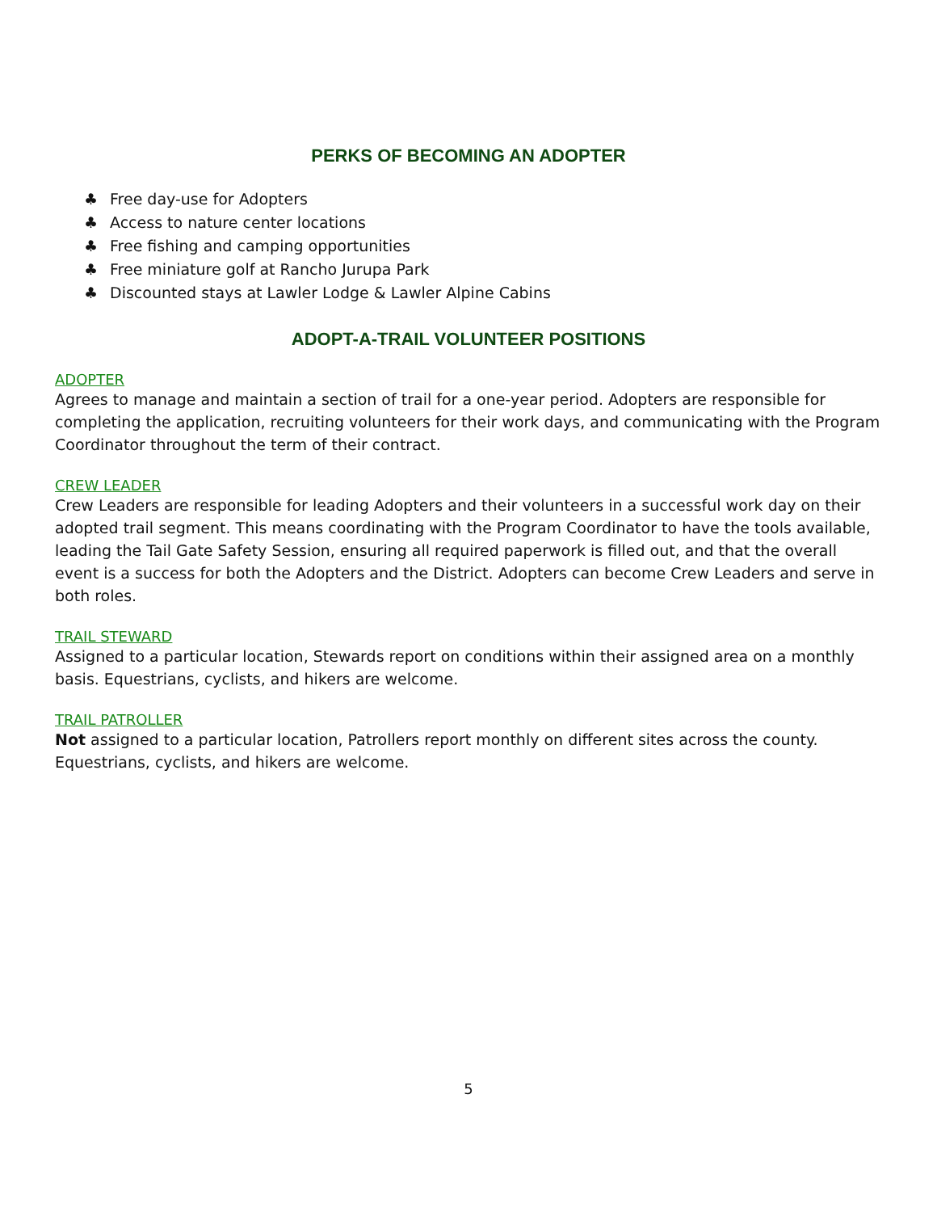PERKS OF BECOMING AN ADOPTER
♣ Free day-use for Adopters
♣ Access to nature center locations
♣ Free fishing and camping opportunities
♣ Free miniature golf at Rancho Jurupa Park
♣ Discounted stays at Lawler Lodge & Lawler Alpine Cabins
ADOPT-A-TRAIL VOLUNTEER POSITIONS
ADOPTER
Agrees to manage and maintain a section of trail for a one-year period. Adopters are responsible for completing the application, recruiting volunteers for their work days, and communicating with the Program Coordinator throughout the term of their contract.
CREW LEADER
Crew Leaders are responsible for leading Adopters and their volunteers in a successful work day on their adopted trail segment. This means coordinating with the Program Coordinator to have the tools available, leading the Tail Gate Safety Session, ensuring all required paperwork is filled out, and that the overall event is a success for both the Adopters and the District. Adopters can become Crew Leaders and serve in both roles.
TRAIL STEWARD
Assigned to a particular location, Stewards report on conditions within their assigned area on a monthly basis. Equestrians, cyclists, and hikers are welcome.
TRAIL PATROLLER
Not assigned to a particular location, Patrollers report monthly on different sites across the county. Equestrians, cyclists, and hikers are welcome.
5